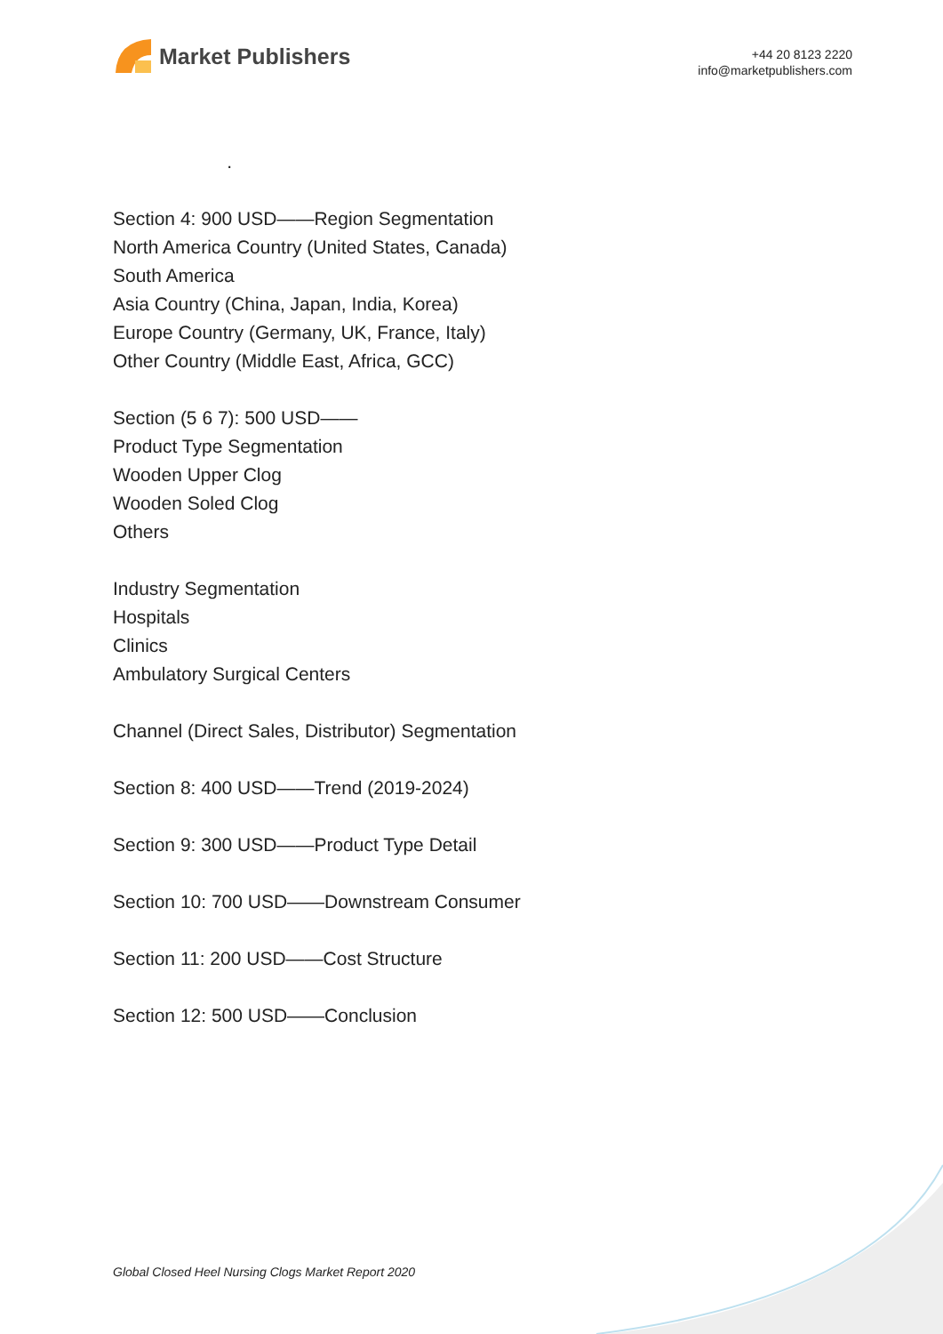Market Publishers
+44 20 8123 2220
info@marketpublishers.com
.
Section 4: 900 USD——Region Segmentation
North America Country (United States, Canada)
South America
Asia Country (China, Japan, India, Korea)
Europe Country (Germany, UK, France, Italy)
Other Country (Middle East, Africa, GCC)
Section (5 6 7): 500 USD——
Product Type Segmentation
Wooden Upper Clog
Wooden Soled Clog
Others
Industry Segmentation
Hospitals
Clinics
Ambulatory Surgical Centers
Channel (Direct Sales, Distributor) Segmentation
Section 8: 400 USD——Trend (2019-2024)
Section 9: 300 USD——Product Type Detail
Section 10: 700 USD——Downstream Consumer
Section 11: 200 USD——Cost Structure
Section 12: 500 USD——Conclusion
Global Closed Heel Nursing Clogs Market Report 2020